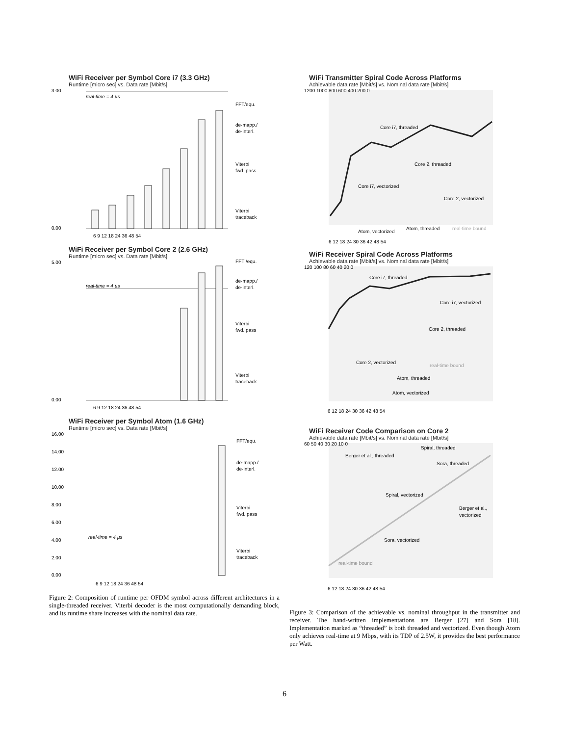WiFi Receiver per Symbol Core i7 (3.3 GHz)
Runtime [micro sec] vs. Data rate [Mbit/s]
3.00
real-time = 4 µs
0.00
FFT/equ.
de-mapp./
de-interl.
Viterbi
fwd. pass
Viterbi
traceback
6 9 12 18 24 36 48 54
WiFi Receiver per Symbol Core 2 (2.6 GHz)
Runtime [micro sec] vs. Data rate [Mbit/s]
5.00
real-time = 4 µs
0.00
FFT /equ.
de-mapp./
de-interl.
Viterbi
fwd. pass
Viterbi
traceback
6 9 12 18 24 36 48 54
WiFi Receiver per Symbol Atom (1.6 GHz)
Runtime [micro sec] vs. Data rate [Mbit/s]
16.00
14.00
12.00
10.00
8.00
6.00
4.00
real-time = 4 µs
2.00
0.00
FFT/equ.
de-mapp./
de-interl.
Viterbi
fwd. pass
Viterbi
traceback
6 9 12 18 24 36 48 54
Figure 2: Composition of runtime per OFDM symbol across different architectures in a single-threaded receiver. Viterbi decoder is the most computationally demanding block, and its runtime share increases with the nominal data rate.
WiFi Transmitter Spiral Code Across Platforms
Achievable data rate [Mbit/s] vs. Nominal data rate [Mbit/s]
1200 1000 800 600 400 200 0
Core i7, threaded
Core 2, threaded
Core i7, vectorized
Core 2, vectorized
Atom, vectorized
Atom, threaded
real-time bound
6 12 18 24 30 36 42 48 54
WiFi Receiver Spiral Code Across Platforms
Achievable data rate [Mbit/s] vs. Nominal data rate [Mbit/s]
120 100 80 60 40 20 0
Core i7, threaded
Core i7, vectorized
Core 2, threaded
Core 2, vectorized
real-time bound
Atom, threaded
Atom, vectorized
6 12 18 24 30 36 42 48 54
WiFi Receiver Code Comparison on Core 2
Achievable data rate [Mbit/s] vs. Nominal data rate [Mbit/s]
60 50 40 30 20 10 0
Spiral, threaded
Berger et al., threaded
Sora, threaded
Spiral, vectorized
Berger et al.,
vectorized
Sora, vectorized
real-time bound
6 12 18 24 30 36 42 48 54
Figure 3: Comparison of the achievable vs. nominal throughput in the transmitter and receiver. The hand-written implementations are Berger [27] and Sora [18]. Implementation marked as “threaded” is both threaded and vectorized. Even though Atom only achieves real-time at 9 Mbps, with its TDP of 2.5W, it provides the best performance per Watt.
6